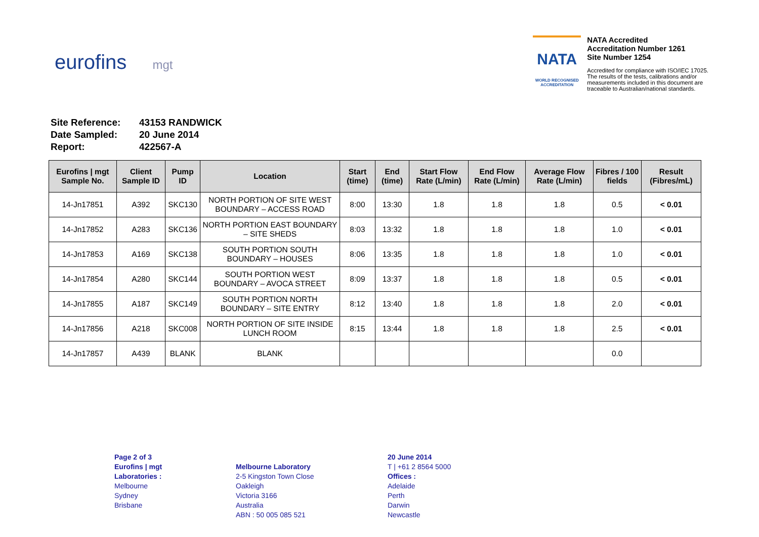eurofins mgt
NATA
WORLD RECOGNISED
ACCREDITATION
NATA Accredited
Accreditation Number 1261
Site Number 1254
Accredited for compliance with ISO/IEC 17025.
The results of the tests, calibrations and/or
measurements included in this document are
traceable to Australian/national standards.
| Site Reference: | 43153 RANDWICK |
| Date Sampled: | 20 June 2014 |
| Report: | 422567-A |
| Eurofins / mgt Sample No. | Client Sample ID | Pump ID | Location | Start (time) | End (time) | Start Flow Rate (L/min) | End Flow Rate (L/min) | Average Flow Rate (L/min) | Fibres / 100 fields | Result (Fibres/mL) |
| --- | --- | --- | --- | --- | --- | --- | --- | --- | --- | --- |
| 14-Jn17851 | A392 | SKC130 | NORTH PORTION OF SITE WEST BOUNDARY – ACCESS ROAD | 8:00 | 13:30 | 1.8 | 1.8 | 1.8 | 0.5 | < 0.01 |
| 14-Jn17852 | A283 | SKC136 | NORTH PORTION EAST BOUNDARY – SITE SHEDS | 8:03 | 13:32 | 1.8 | 1.8 | 1.8 | 1.0 | < 0.01 |
| 14-Jn17853 | A169 | SKC138 | SOUTH PORTION SOUTH BOUNDARY – HOUSES | 8:06 | 13:35 | 1.8 | 1.8 | 1.8 | 1.0 | < 0.01 |
| 14-Jn17854 | A280 | SKC144 | SOUTH PORTION WEST BOUNDARY – AVOCA STREET | 8:09 | 13:37 | 1.8 | 1.8 | 1.8 | 0.5 | < 0.01 |
| 14-Jn17855 | A187 | SKC149 | SOUTH PORTION NORTH BOUNDARY – SITE ENTRY | 8:12 | 13:40 | 1.8 | 1.8 | 1.8 | 2.0 | < 0.01 |
| 14-Jn17856 | A218 | SKC008 | NORTH PORTION OF SITE INSIDE LUNCH ROOM | 8:15 | 13:44 | 1.8 | 1.8 | 1.8 | 2.5 | < 0.01 |
| 14-Jn17857 | A439 | BLANK | BLANK | | | | | | 0.0 | |
Page 2 of 3
Eurofins | mgt
Laboratories :
Melbourne
Sydney
Brisbane
Melbourne Laboratory
2-5 Kingston Town Close
Oakleigh
Victoria 3166
Australia
ABN : 50 005 085 521
20 June 2014
T | +61 2 8564 5000
Offices :
Adelaide
Perth
Darwin
Newcastle